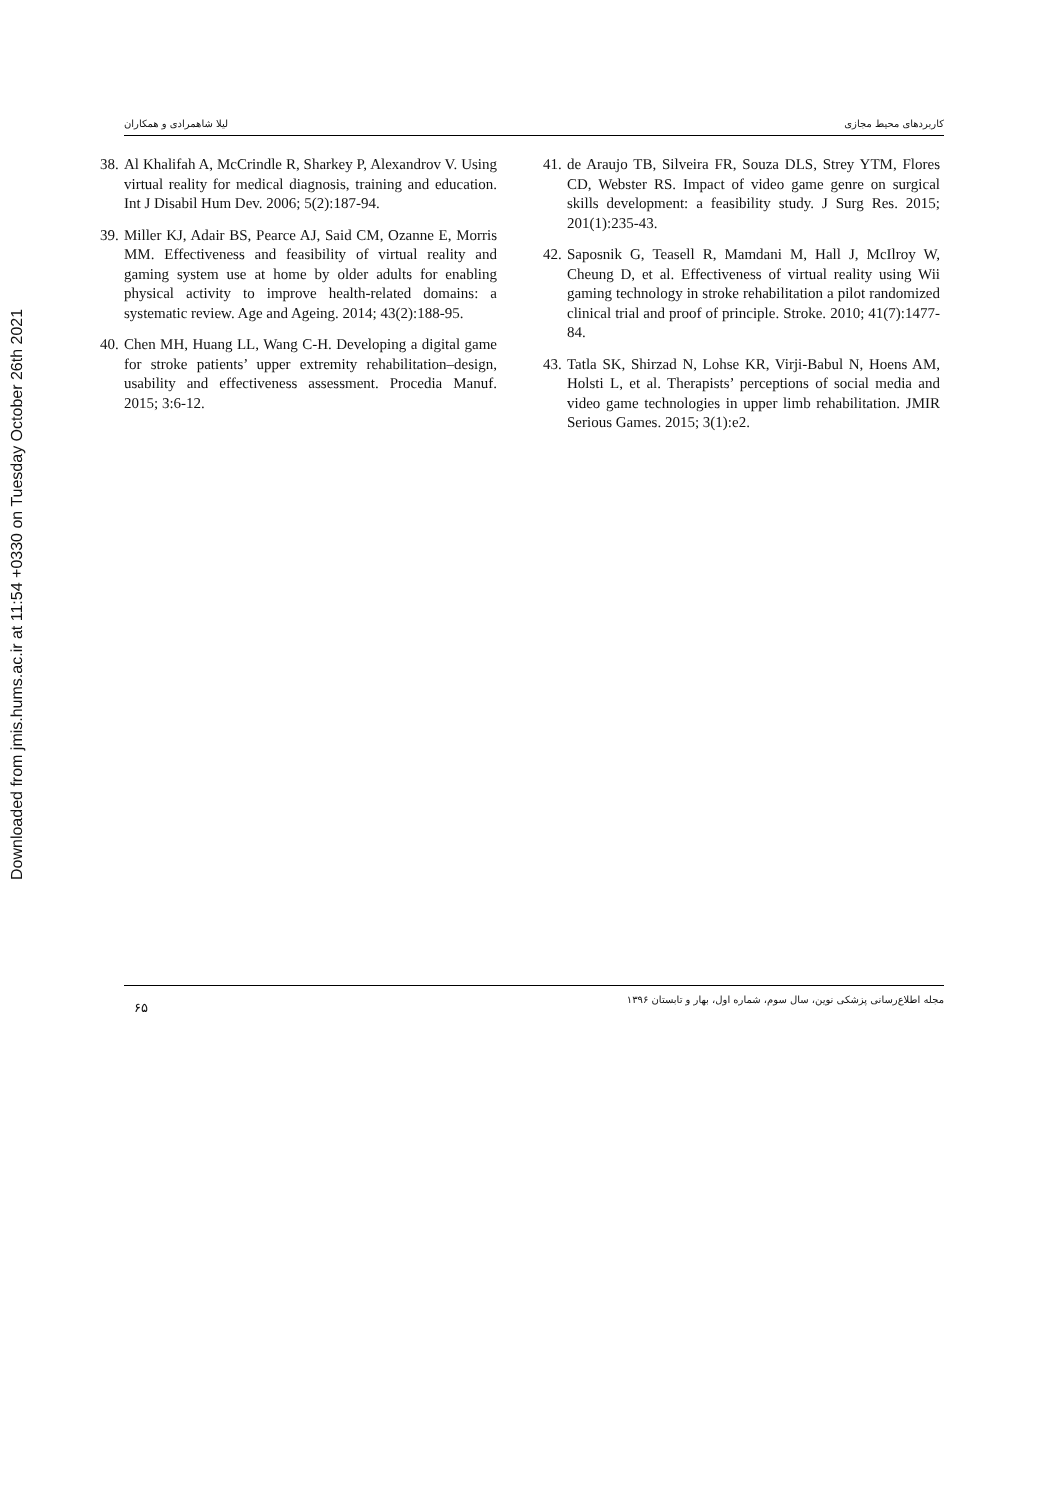Downloaded from jmis.hums.ac.ir at 11:54 +0330 on Tuesday October 26th 2021
لیلا شاهمرادی و همکاران کاربردهای محیط مجازی
38. Al Khalifah A, McCrindle R, Sharkey P, Alexandrov V. Using virtual reality for medical diagnosis, training and education. Int J Disabil Hum Dev. 2006; 5(2):187-94.
39. Miller KJ, Adair BS, Pearce AJ, Said CM, Ozanne E, Morris MM. Effectiveness and feasibility of virtual reality and gaming system use at home by older adults for enabling physical activity to improve health-related domains: a systematic review. Age and Ageing. 2014; 43(2):188-95.
40. Chen MH, Huang LL, Wang C-H. Developing a digital game for stroke patients’ upper extremity rehabilitation–design, usability and effectiveness assessment. Procedia Manuf. 2015; 3:6-12.
41. de Araujo TB, Silveira FR, Souza DLS, Strey YTM, Flores CD, Webster RS. Impact of video game genre on surgical skills development: a feasibility study. J Surg Res. 2015; 201(1):235-43.
42. Saposnik G, Teasell R, Mamdani M, Hall J, McIlroy W, Cheung D, et al. Effectiveness of virtual reality using Wii gaming technology in stroke rehabilitation a pilot randomized clinical trial and proof of principle. Stroke. 2010; 41(7):1477-84.
43. Tatla SK, Shirzad N, Lohse KR, Virji-Babul N, Hoens AM, Holsti L, et al. Therapists’ perceptions of social media and video game technologies in upper limb rehabilitation. JMIR Serious Games. 2015; 3(1):e2.
۶۵ مجله اطلاع‌رسانی پزشکی نوین، سال سوم، شماره اول، بهار و تابستان ۱۳۹۶